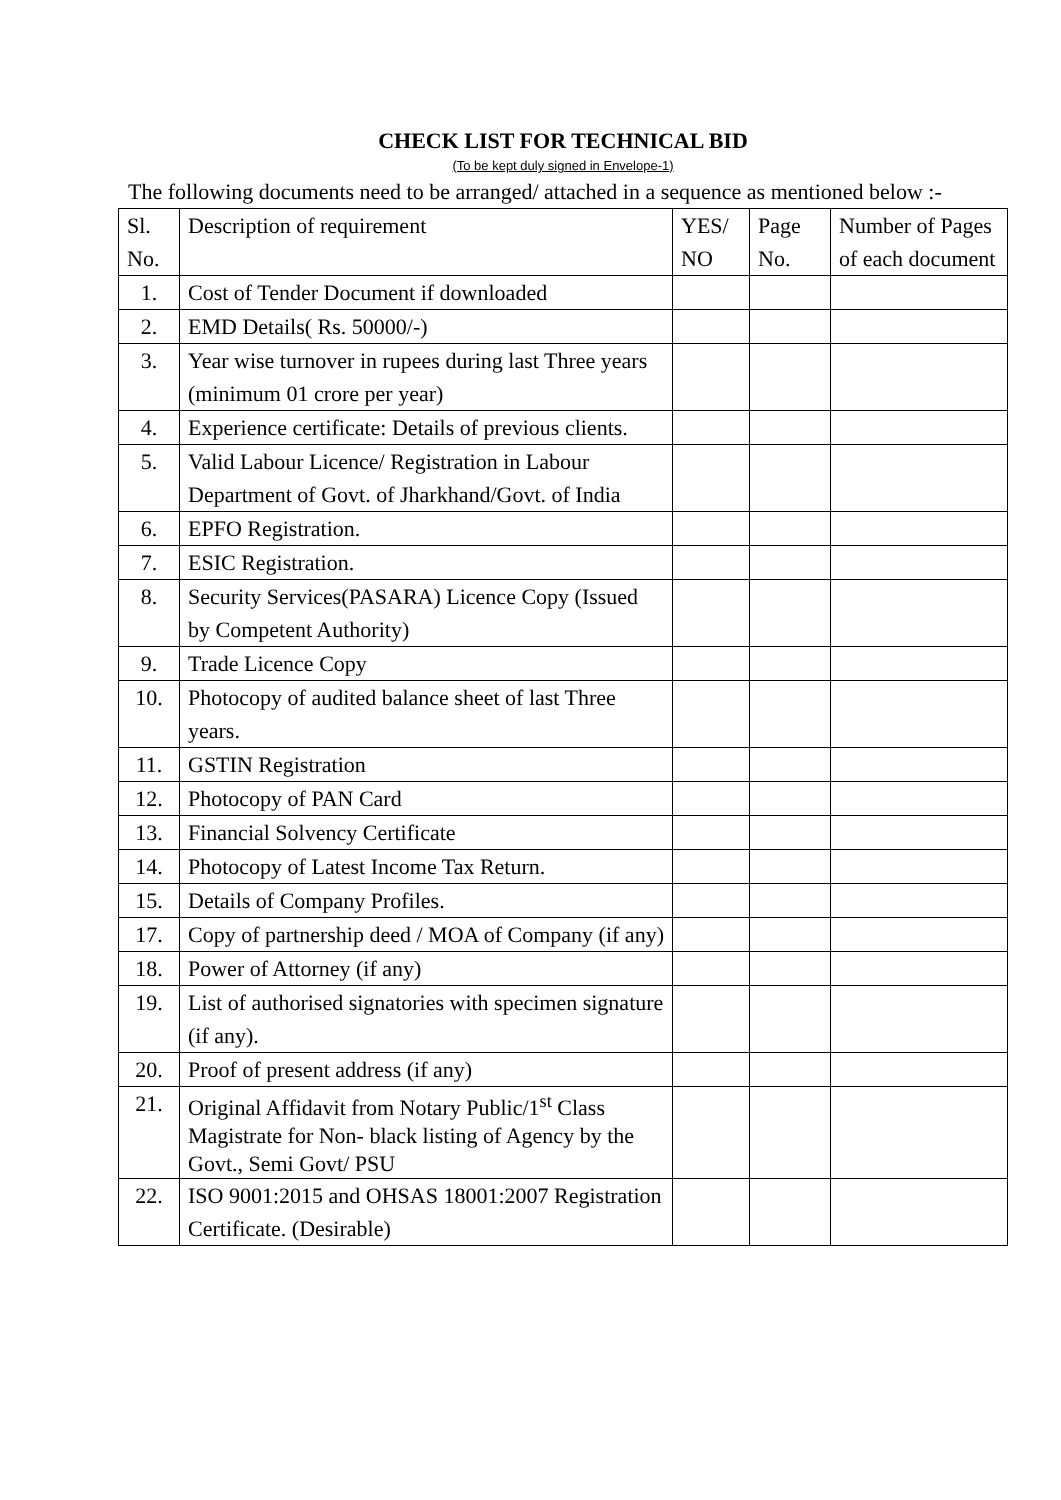CHECK LIST FOR TECHNICAL BID
(To be kept duly signed in Envelope-1)
The following documents need to be arranged/ attached in a sequence as mentioned below :-
| Sl. No. | Description of requirement | YES/ NO | Page No. | Number of Pages of each document |
| 1. | Cost of Tender Document if downloaded | | | |
| 2. | EMD Details( Rs. 50000/-) | | | |
| 3. | Year wise turnover in rupees during last Three years (minimum 01 crore per year) | | | |
| 4. | Experience certificate: Details of previous clients. | | | |
| 5. | Valid Labour Licence/ Registration in Labour Department of Govt. of Jharkhand/Govt. of India | | | |
| 6. | EPFO Registration. | | | |
| 7. | ESIC Registration. | | | |
| 8. | Security Services(PASARA) Licence Copy (Issued by Competent Authority) | | | |
| 9. | Trade Licence Copy | | | |
| 10. | Photocopy of audited balance sheet of last Three years. | | | |
| 11. | GSTIN Registration | | | |
| 12. | Photocopy of PAN Card | | | |
| 13. | Financial Solvency Certificate | | | |
| 14. | Photocopy of Latest Income Tax Return. | | | |
| 15. | Details of Company Profiles. | | | |
| 17. | Copy of partnership deed / MOA of Company (if any) | | | |
| 18. | Power of Attorney (if any) | | | |
| 19. | List of authorised signatories with specimen signature (if any). | | | |
| 20. | Proof of present address (if any) | | | |
| 21. | Original Affidavit from Notary Public/1<sup>st</sup> Class Magistrate for Non- black listing of Agency by the Govt., Semi Govt/ PSU | | | |
| 22. | ISO 9001:2015 and OHSAS 18001:2007 Registration Certificate. (Desirable) | | | |